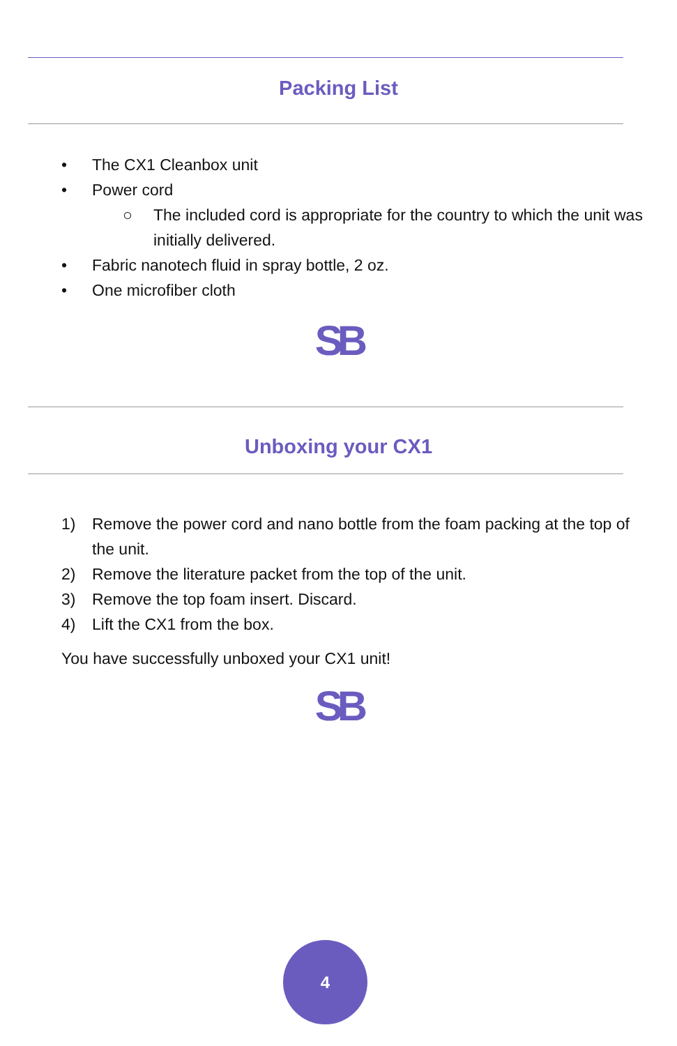Packing List
• The CX1 Cleanbox unit
• Power cord
○ The included cord is appropriate for the country to which the unit was initially delivered.
• Fabric nanotech fluid in spray bottle, 2 oz.
• One microfiber cloth
SB
Unboxing your CX1
1) Remove the power cord and nano bottle from the foam packing at the top of the unit.
2) Remove the literature packet from the top of the unit.
3) Remove the top foam insert. Discard.
4) Lift the CX1 from the box.
You have successfully unboxed your CX1 unit!
SB
4